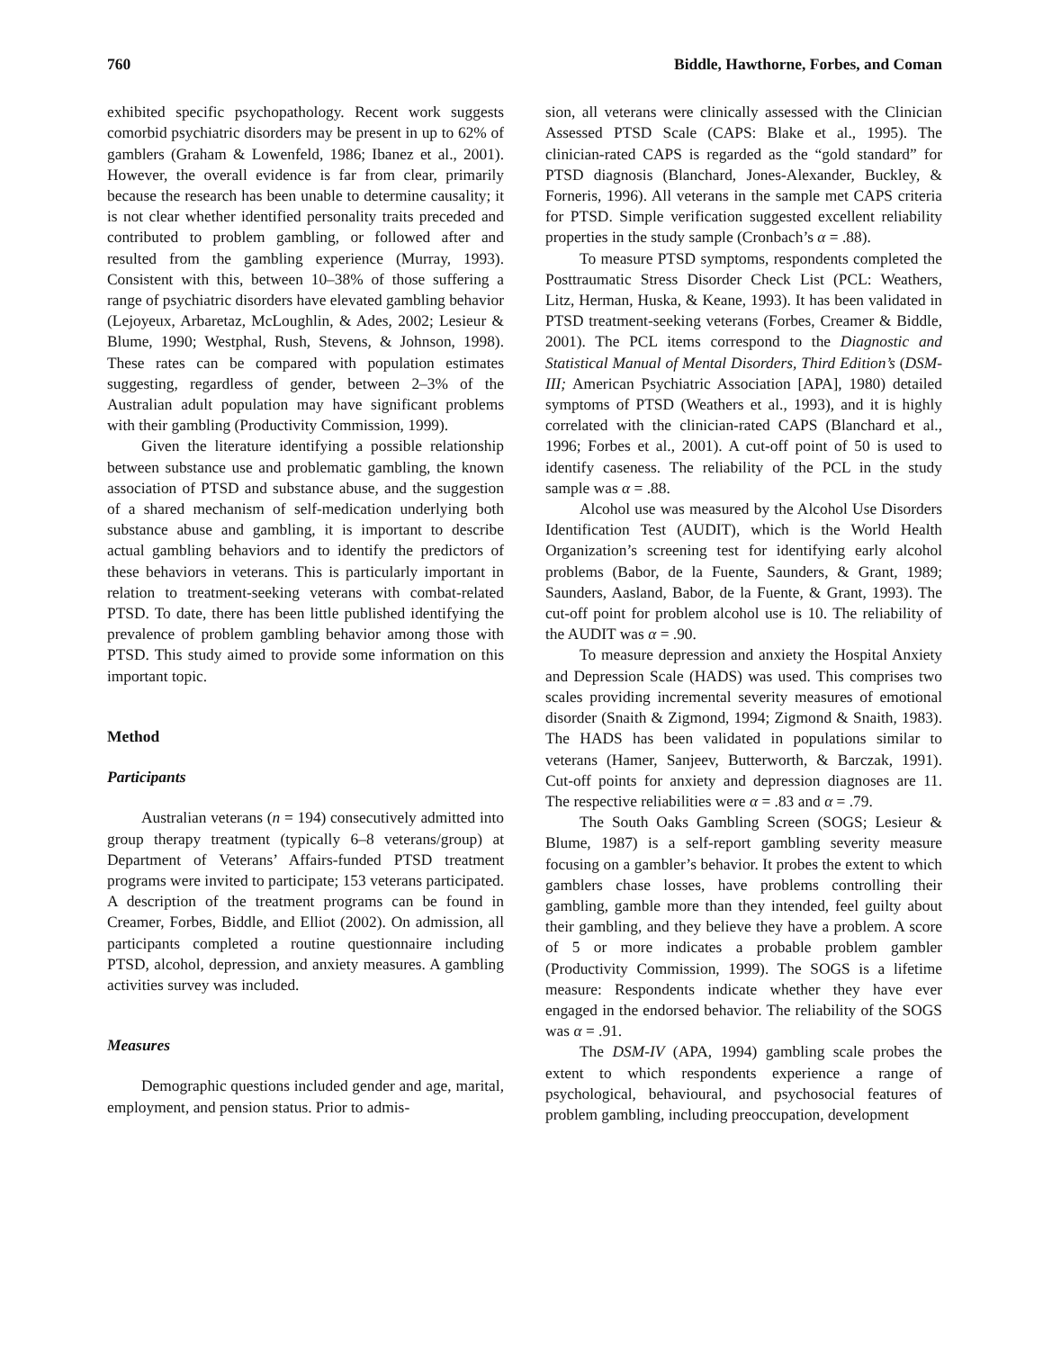760 Biddle, Hawthorne, Forbes, and Coman
exhibited specific psychopathology. Recent work suggests comorbid psychiatric disorders may be present in up to 62% of gamblers (Graham & Lowenfeld, 1986; Ibanez et al., 2001). However, the overall evidence is far from clear, primarily because the research has been unable to determine causality; it is not clear whether identified personality traits preceded and contributed to problem gambling, or followed after and resulted from the gambling experience (Murray, 1993). Consistent with this, between 10–38% of those suffering a range of psychiatric disorders have elevated gambling behavior (Lejoyeux, Arbaretaz, McLoughlin, & Ades, 2002; Lesieur & Blume, 1990; Westphal, Rush, Stevens, & Johnson, 1998). These rates can be compared with population estimates suggesting, regardless of gender, between 2–3% of the Australian adult population may have significant problems with their gambling (Productivity Commission, 1999).
Given the literature identifying a possible relationship between substance use and problematic gambling, the known association of PTSD and substance abuse, and the suggestion of a shared mechanism of self-medication underlying both substance abuse and gambling, it is important to describe actual gambling behaviors and to identify the predictors of these behaviors in veterans. This is particularly important in relation to treatment-seeking veterans with combat-related PTSD. To date, there has been little published identifying the prevalence of problem gambling behavior among those with PTSD. This study aimed to provide some information on this important topic.
Method
Participants
Australian veterans (n = 194) consecutively admitted into group therapy treatment (typically 6–8 veterans/group) at Department of Veterans’ Affairs-funded PTSD treatment programs were invited to participate; 153 veterans participated. A description of the treatment programs can be found in Creamer, Forbes, Biddle, and Elliot (2002). On admission, all participants completed a routine questionnaire including PTSD, alcohol, depression, and anxiety measures. A gambling activities survey was included.
Measures
Demographic questions included gender and age, marital, employment, and pension status. Prior to admis-
sion, all veterans were clinically assessed with the Clinician Assessed PTSD Scale (CAPS: Blake et al., 1995). The clinician-rated CAPS is regarded as the “gold standard” for PTSD diagnosis (Blanchard, Jones-Alexander, Buckley, & Forneris, 1996). All veterans in the sample met CAPS criteria for PTSD. Simple verification suggested excellent reliability properties in the study sample (Cronbach’s α = .88).
To measure PTSD symptoms, respondents completed the Posttraumatic Stress Disorder Check List (PCL: Weathers, Litz, Herman, Huska, & Keane, 1993). It has been validated in PTSD treatment-seeking veterans (Forbes, Creamer & Biddle, 2001). The PCL items correspond to the Diagnostic and Statistical Manual of Mental Disorders, Third Edition’s (DSM-III; American Psychiatric Association [APA], 1980) detailed symptoms of PTSD (Weathers et al., 1993), and it is highly correlated with the clinician-rated CAPS (Blanchard et al., 1996; Forbes et al., 2001). A cut-off point of 50 is used to identify caseness. The reliability of the PCL in the study sample was α = .88.
Alcohol use was measured by the Alcohol Use Disorders Identification Test (AUDIT), which is the World Health Organization’s screening test for identifying early alcohol problems (Babor, de la Fuente, Saunders, & Grant, 1989; Saunders, Aasland, Babor, de la Fuente, & Grant, 1993). The cut-off point for problem alcohol use is 10. The reliability of the AUDIT was α = .90.
To measure depression and anxiety the Hospital Anxiety and Depression Scale (HADS) was used. This comprises two scales providing incremental severity measures of emotional disorder (Snaith & Zigmond, 1994; Zigmond & Snaith, 1983). The HADS has been validated in populations similar to veterans (Hamer, Sanjeev, Butterworth, & Barczak, 1991). Cut-off points for anxiety and depression diagnoses are 11. The respective reliabilities were α = .83 and α = .79.
The South Oaks Gambling Screen (SOGS; Lesieur & Blume, 1987) is a self-report gambling severity measure focusing on a gambler’s behavior. It probes the extent to which gamblers chase losses, have problems controlling their gambling, gamble more than they intended, feel guilty about their gambling, and they believe they have a problem. A score of 5 or more indicates a probable problem gambler (Productivity Commission, 1999). The SOGS is a lifetime measure: Respondents indicate whether they have ever engaged in the endorsed behavior. The reliability of the SOGS was α = .91.
The DSM-IV (APA, 1994) gambling scale probes the extent to which respondents experience a range of psychological, behavioural, and psychosocial features of problem gambling, including preoccupation, development